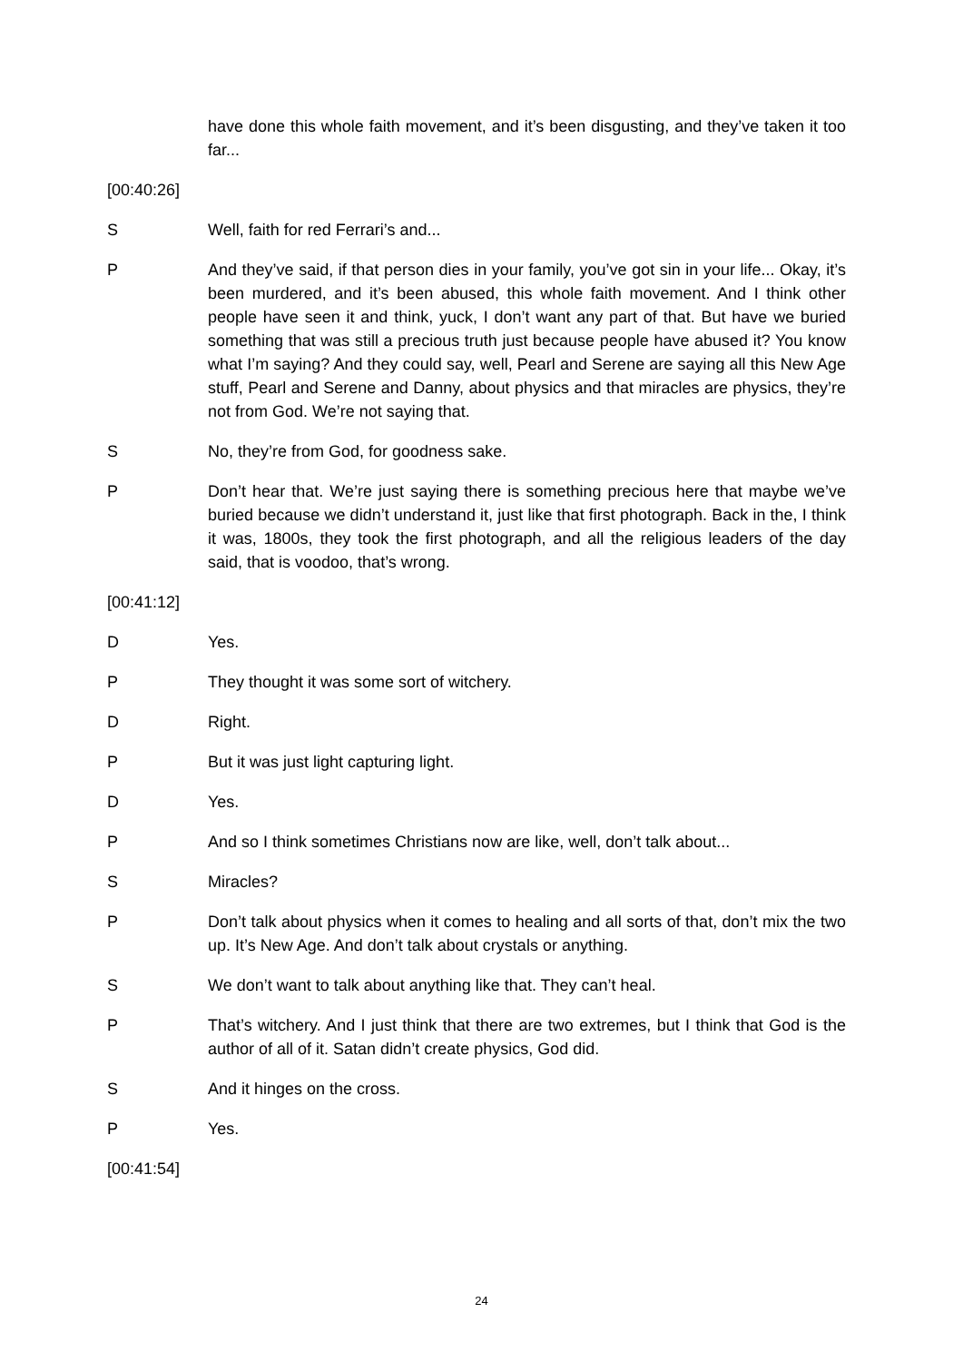have done this whole faith movement, and it’s been disgusting, and they’ve taken it too far...
[00:40:26]
S Well, faith for red Ferrari’s and...
P And they’ve said, if that person dies in your family, you’ve got sin in your life... Okay, it’s been murdered, and it’s been abused, this whole faith movement. And I think other people have seen it and think, yuck, I don’t want any part of that. But have we buried something that was still a precious truth just because people have abused it? You know what I’m saying? And they could say, well, Pearl and Serene are saying all this New Age stuff, Pearl and Serene and Danny, about physics and that miracles are physics, they’re not from God. We’re not saying that.
S No, they’re from God, for goodness sake.
P Don’t hear that. We’re just saying there is something precious here that maybe we’ve buried because we didn’t understand it, just like that first photograph. Back in the, I think it was, 1800s, they took the first photograph, and all the religious leaders of the day said, that is voodoo, that’s wrong.
[00:41:12]
D Yes.
P They thought it was some sort of witchery.
D Right.
P But it was just light capturing light.
D Yes.
P And so I think sometimes Christians now are like, well, don’t talk about...
S Miracles?
P Don’t talk about physics when it comes to healing and all sorts of that, don’t mix the two up. It’s New Age. And don’t talk about crystals or anything.
S We don’t want to talk about anything like that. They can’t heal.
P That’s witchery. And I just think that there are two extremes, but I think that God is the author of all of it. Satan didn’t create physics, God did.
S And it hinges on the cross.
P Yes.
[00:41:54]
24